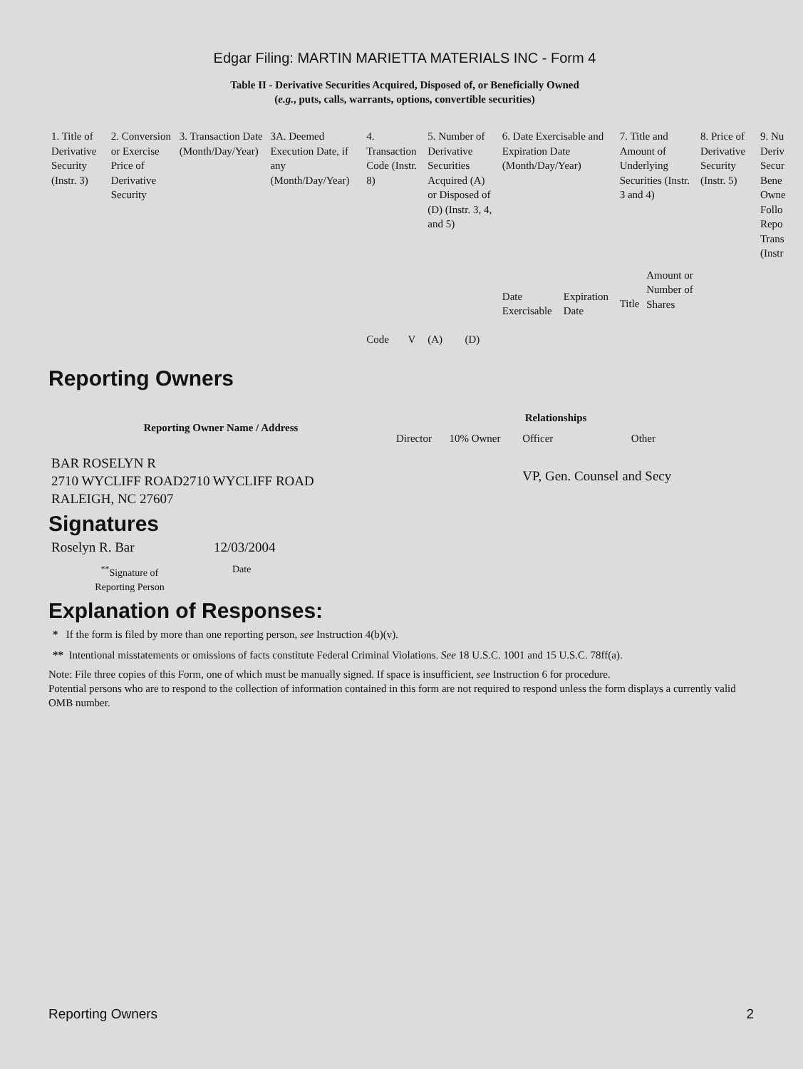Edgar Filing: MARTIN MARIETTA MATERIALS INC - Form 4
Table II - Derivative Securities Acquired, Disposed of, or Beneficially Owned
(e.g., puts, calls, warrants, options, convertible securities)
| 1. Title of Derivative Security (Instr. 3) | 2. Conversion or Exercise Price of Derivative Security | 3. Transaction Date (Month/Day/Year) | 3A. Deemed Execution Date, if any (Month/Day/Year) | 4. Transaction Code (Instr. 8) | | 5. Number of Derivative Securities Acquired (A) or Disposed of (D) (Instr. 3, 4, and 5) | | 6. Date Exercisable and Expiration Date (Month/Day/Year) | | 7. Title and Amount of Underlying Securities (Instr. 3 and 4) | | 8. Price of Derivative Security (Instr. 5) | 9. Nu Deriv Secur Bene Owne Follo Repo Trans (Instr |
| | | | | Code | V | (A) | (D) | Date Exercisable | Expiration Date | Title | Amount or Number of Shares | | |
Reporting Owners
| Reporting Owner Name / Address | Relationships | | | |
| --- | --- | --- | --- | --- |
| | Director | 10% Owner | Officer | Other |
| BAR ROSELYN R 2710 WYCLIFF ROAD2710 WYCLIFF ROAD RALEIGH, NC 27607 | | | VP, Gen. Counsel and Secy | |
Signatures
| Roselyn R. Bar | 12/03/2004 |
| <sup>**</sup> Signature of Reporting Person | Date |
Explanation of Responses:
* If the form is filed by more than one reporting person, see Instruction 4(b)(v).
** Intentional misstatements or omissions of facts constitute Federal Criminal Violations. See 18 U.S.C. 1001 and 15 U.S.C. 78ff(a).
Note: File three copies of this Form, one of which must be manually signed. If space is insufficient, see Instruction 6 for procedure.
Potential persons who are to respond to the collection of information contained in this form are not required to respond unless the form displays a currently valid OMB number.
Reporting Owners 2